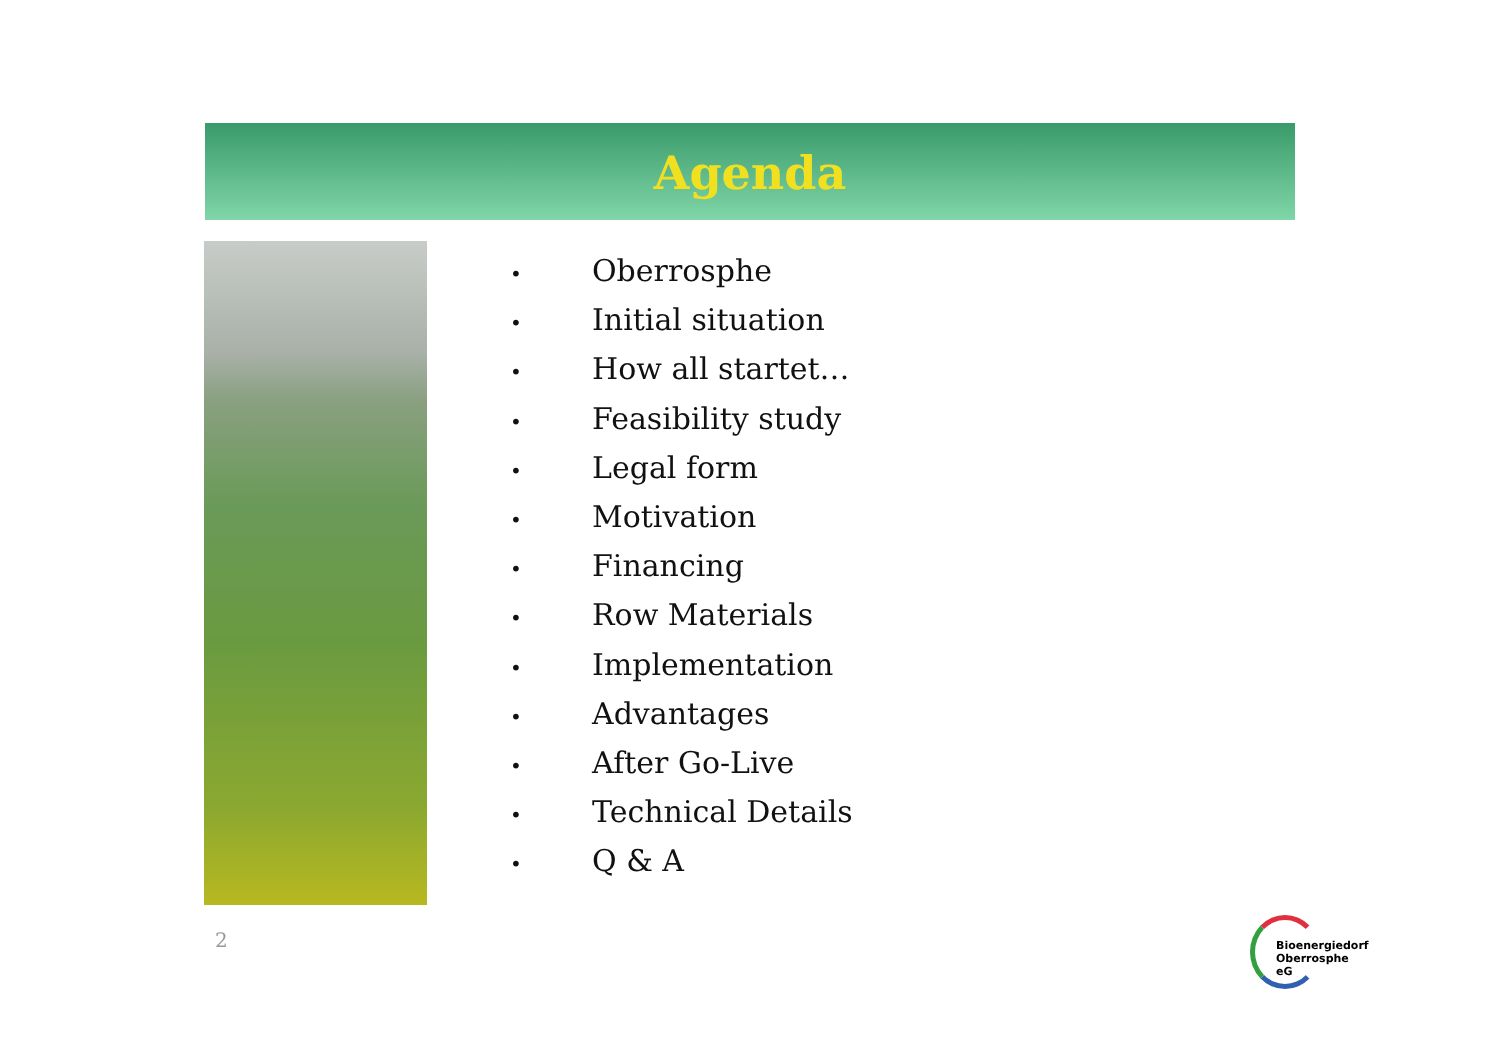Agenda
• Oberrosphe
• Initial situation
• How all startet…
• Feasibility study
• Legal form
• Motivation
• Financing
• Row Materials
• Implementation
• Advantages
• After Go-Live
• Technical Details
• Q & A
2
Bioenergiedorf
Oberrosphe eG